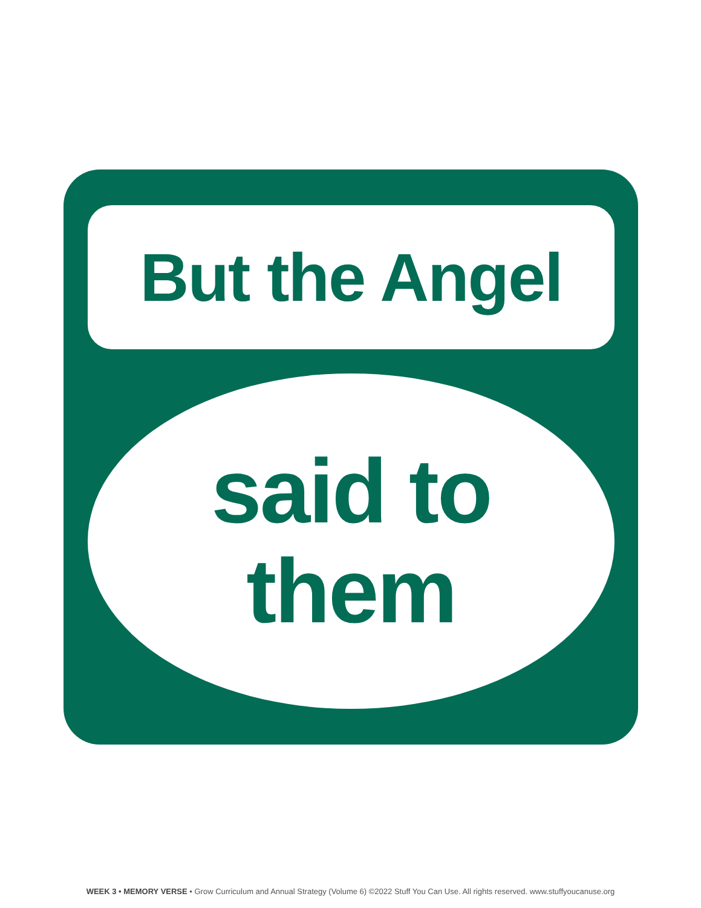But the Angel
said to
them
WEEK 3 • MEMORY VERSE • Grow Curriculum and Annual Strategy (Volume 6) ©2022 Stuff You Can Use. All rights reserved. www.stuffyoucanuse.org